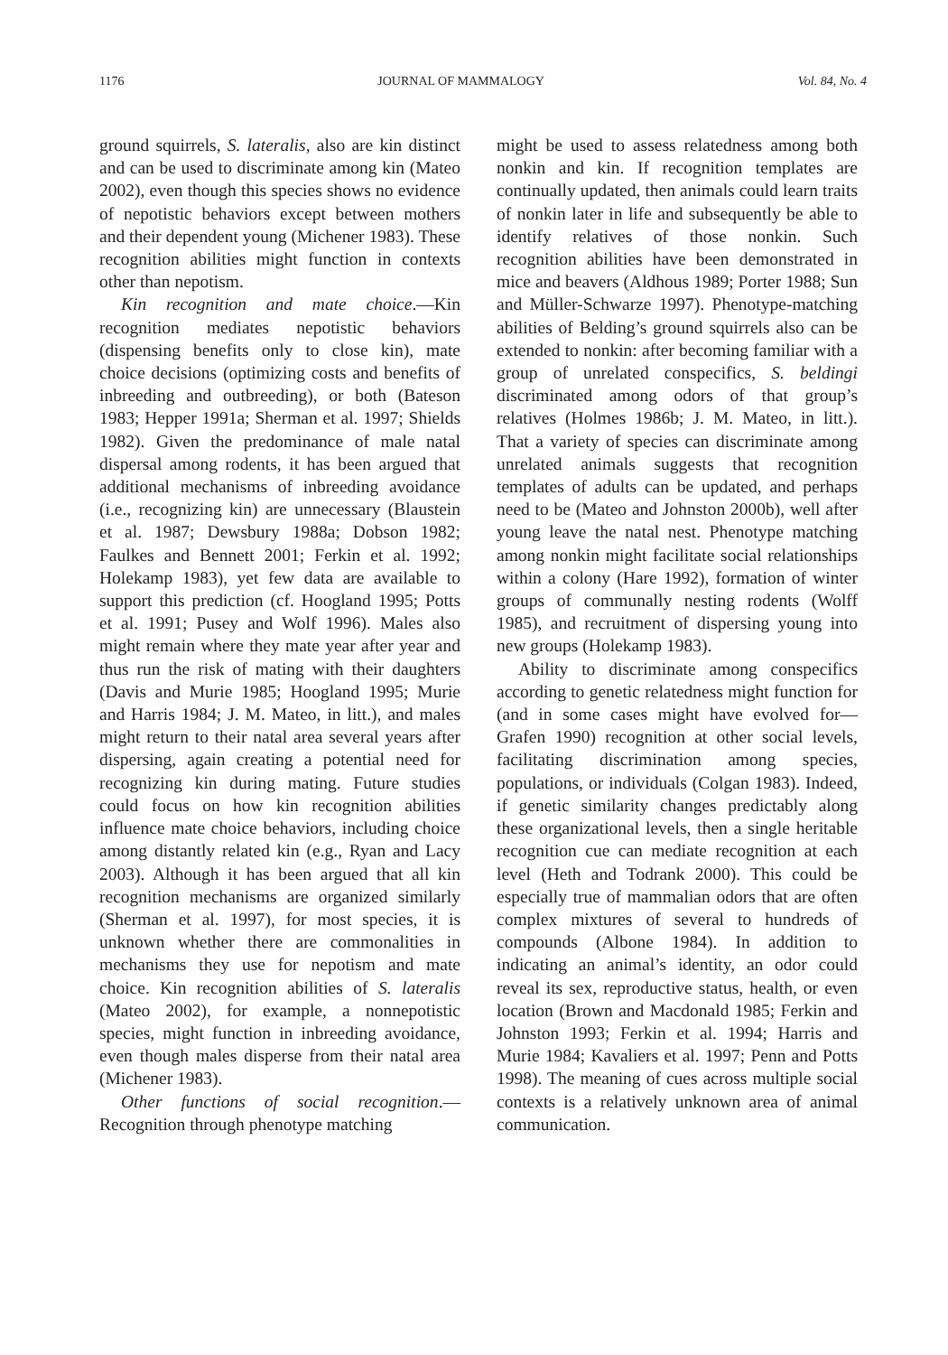1176 JOURNAL OF MAMMALOGY Vol. 84, No. 4
ground squirrels, S. lateralis, also are kin distinct and can be used to discriminate among kin (Mateo 2002), even though this species shows no evidence of nepotistic behaviors except between mothers and their dependent young (Michener 1983). These recognition abilities might function in contexts other than nepotism.
Kin recognition and mate choice.—Kin recognition mediates nepotistic behaviors (dispensing benefits only to close kin), mate choice decisions (optimizing costs and benefits of inbreeding and outbreeding), or both (Bateson 1983; Hepper 1991a; Sherman et al. 1997; Shields 1982). Given the predominance of male natal dispersal among rodents, it has been argued that additional mechanisms of inbreeding avoidance (i.e., recognizing kin) are unnecessary (Blaustein et al. 1987; Dewsbury 1988a; Dobson 1982; Faulkes and Bennett 2001; Ferkin et al. 1992; Holekamp 1983), yet few data are available to support this prediction (cf. Hoogland 1995; Potts et al. 1991; Pusey and Wolf 1996). Males also might remain where they mate year after year and thus run the risk of mating with their daughters (Davis and Murie 1985; Hoogland 1995; Murie and Harris 1984; J. M. Mateo, in litt.), and males might return to their natal area several years after dispersing, again creating a potential need for recognizing kin during mating. Future studies could focus on how kin recognition abilities influence mate choice behaviors, including choice among distantly related kin (e.g., Ryan and Lacy 2003). Although it has been argued that all kin recognition mechanisms are organized similarly (Sherman et al. 1997), for most species, it is unknown whether there are commonalities in mechanisms they use for nepotism and mate choice. Kin recognition abilities of S. lateralis (Mateo 2002), for example, a nonnepotistic species, might function in inbreeding avoidance, even though males disperse from their natal area (Michener 1983).
Other functions of social recognition.—Recognition through phenotype matching
might be used to assess relatedness among both nonkin and kin. If recognition templates are continually updated, then animals could learn traits of nonkin later in life and subsequently be able to identify relatives of those nonkin. Such recognition abilities have been demonstrated in mice and beavers (Aldhous 1989; Porter 1988; Sun and Müller-Schwarze 1997). Phenotype-matching abilities of Belding’s ground squirrels also can be extended to nonkin: after becoming familiar with a group of unrelated conspecifics, S. beldingi discriminated among odors of that group’s relatives (Holmes 1986b; J. M. Mateo, in litt.). That a variety of species can discriminate among unrelated animals suggests that recognition templates of adults can be updated, and perhaps need to be (Mateo and Johnston 2000b), well after young leave the natal nest. Phenotype matching among nonkin might facilitate social relationships within a colony (Hare 1992), formation of winter groups of communally nesting rodents (Wolff 1985), and recruitment of dispersing young into new groups (Holekamp 1983).
Ability to discriminate among conspecifics according to genetic relatedness might function for (and in some cases might have evolved for—Grafen 1990) recognition at other social levels, facilitating discrimination among species, populations, or individuals (Colgan 1983). Indeed, if genetic similarity changes predictably along these organizational levels, then a single heritable recognition cue can mediate recognition at each level (Heth and Todrank 2000). This could be especially true of mammalian odors that are often complex mixtures of several to hundreds of compounds (Albone 1984). In addition to indicating an animal’s identity, an odor could reveal its sex, reproductive status, health, or even location (Brown and Macdonald 1985; Ferkin and Johnston 1993; Ferkin et al. 1994; Harris and Murie 1984; Kavaliers et al. 1997; Penn and Potts 1998). The meaning of cues across multiple social contexts is a relatively unknown area of animal communication.